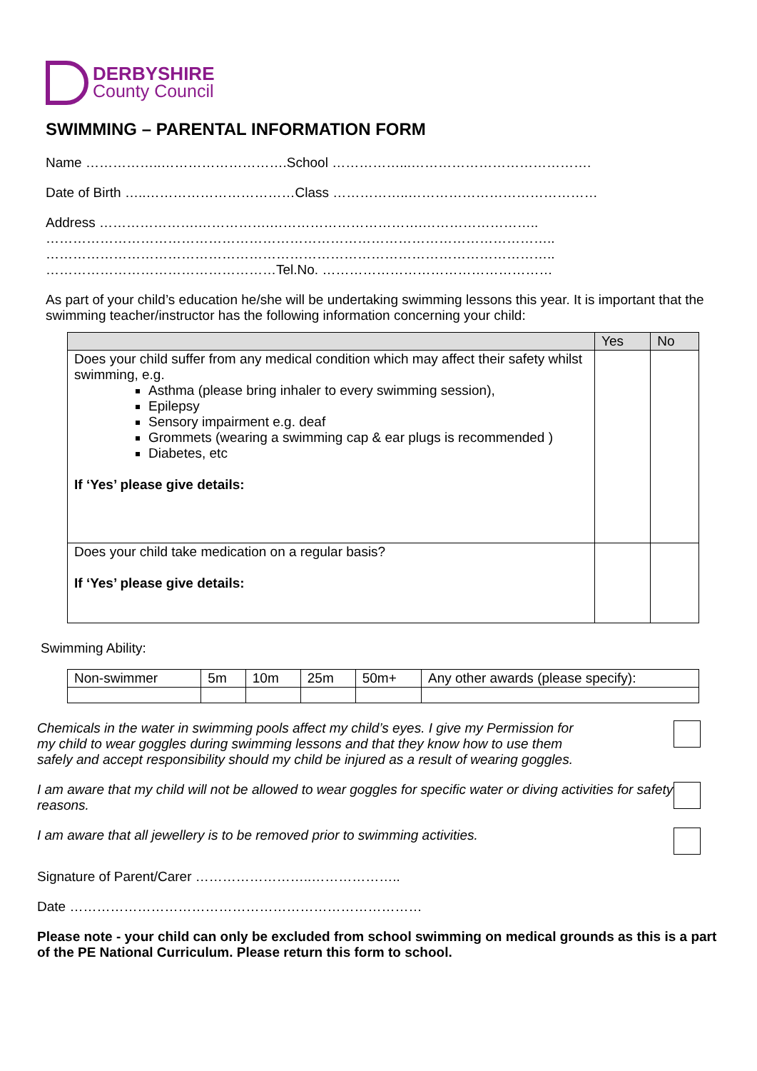DERBYSHIRE
County Council
SWIMMING – PARENTAL INFORMATION FORM
Name ……………..……………………….School ……………...………………………………….
Date of Birth …..……………………………Class ……………..……………………………………
Address ………………….…………….…………………………….……………………..
…………………………………………………………………………………………………..
…………………………………………………………………………………………………..
……………………………………………Tel.No. ……………………………………………
As part of your child’s education he/she will be undertaking swimming lessons this year. It is important that the swimming teacher/instructor has the following information concerning your child:
| | Yes | No |
| --- | --- | --- |
| Does your child suffer from any medical condition which may affect their safety whilst swimming, e.g. Asthma (please bring inhaler to every swimming session), Epilepsy Sensory impairment e.g. deaf Grommets (wearing a swimming cap & ear plugs is recommended ) Diabetes, etc If ‘Yes’ please give details: | | |
| Does your child take medication on a regular basis? If ‘Yes’ please give details: | | |
Swimming Ability:
| Non-swimmer | 5m | 10m | 25m | 50m+ | Any other awards (please specify): |
Chemicals in the water in swimming pools affect my child’s eyes. I give my Permission for
my child to wear goggles during swimming lessons and that they know how to use them
safely and accept responsibility should my child be injured as a result of wearing goggles.
I am aware that my child will not be allowed to wear goggles for specific water or diving activities for safety reasons.
I am aware that all jewellery is to be removed prior to swimming activities.
Signature of Parent/Carer ……………………..………………..
Date ……………………………………………………………………
Please note - your child can only be excluded from school swimming on medical grounds as this is a part of the PE National Curriculum. Please return this form to school.